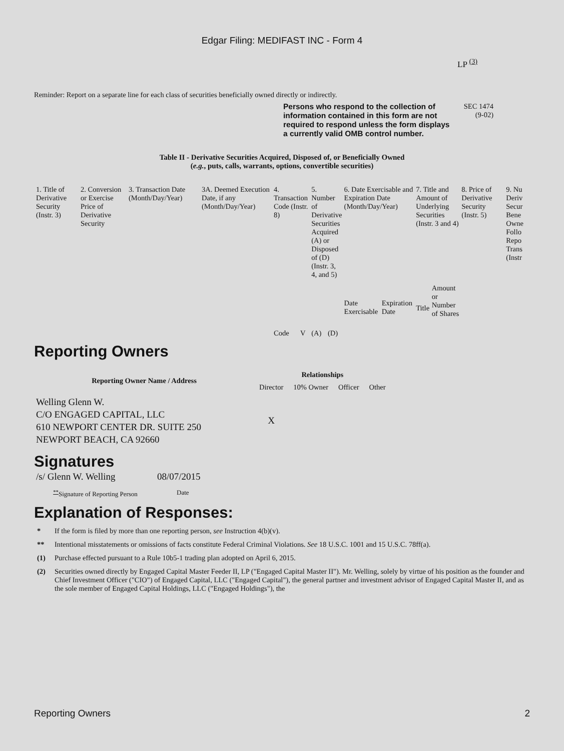Edgar Filing: MEDIFAST INC - Form 4
LP <sup>(3)</sup>
Reminder: Report on a separate line for each class of securities beneficially owned directly or indirectly.
Persons who respond to the collection of information contained in this form are not required to respond unless the form displays a currently valid OMB control number.
SEC 1474
(9-02)
Table II - Derivative Securities Acquired, Disposed of, or Beneficially Owned
(e.g., puts, calls, warrants, options, convertible securities)
| 1. Title of Derivative Security (Instr. 3) | 2. Conversion or Exercise Price of Derivative Security | 3. Transaction Date (Month/Day/Year) | 3A. Deemed Execution Date, if any (Month/Day/Year) | 4. Transaction Code (Instr. 8) | | 5. Number of Derivative Securities Acquired (A) or Disposed of (D) (Instr. 3, 4, and 5) | | 6. Date Exercisable and Expiration Date (Month/Day/Year) | | 7. Title and Amount of Underlying Securities (Instr. 3 and 4) | | 8. Price of Derivative Security (Instr. 5) | 9. Nu Deriv Secur Bene Owne Follo Repo Trans (Instr |
| | | | | Code | V | (A) | (D) | Date Exercisable | Expiration Date | Title | Amount or Number of Shares | | |
Reporting Owners
| Reporting Owner Name / Address | Relationships | | | |
| --- | --- | --- | --- | --- |
| | Director | 10% Owner | Officer | Other |
| Welling Glenn W. C/O ENGAGED CAPITAL, LLC 610 NEWPORT CENTER DR. SUITE 250 NEWPORT BEACH, CA 92660 | X | | | |
Signatures
| /s/ Glenn W. Welling | 08/07/2015 |
| <sup>**</sup> Signature of Reporting Person | Date |
Explanation of Responses:
* If the form is filed by more than one reporting person, see Instruction 4(b)(v).
** Intentional misstatements or omissions of facts constitute Federal Criminal Violations. See 18 U.S.C. 1001 and 15 U.S.C. 78ff(a).
(1) Purchase effected pursuant to a Rule 10b5-1 trading plan adopted on April 6, 2015.
(2) Securities owned directly by Engaged Capital Master Feeder II, LP ("Engaged Capital Master II"). Mr. Welling, solely by virtue of his position as the founder and Chief Investment Officer ("CIO") of Engaged Capital, LLC ("Engaged Capital"), the general partner and investment advisor of Engaged Capital Master II, and as the sole member of Engaged Capital Holdings, LLC ("Engaged Holdings"), the
Reporting Owners 2